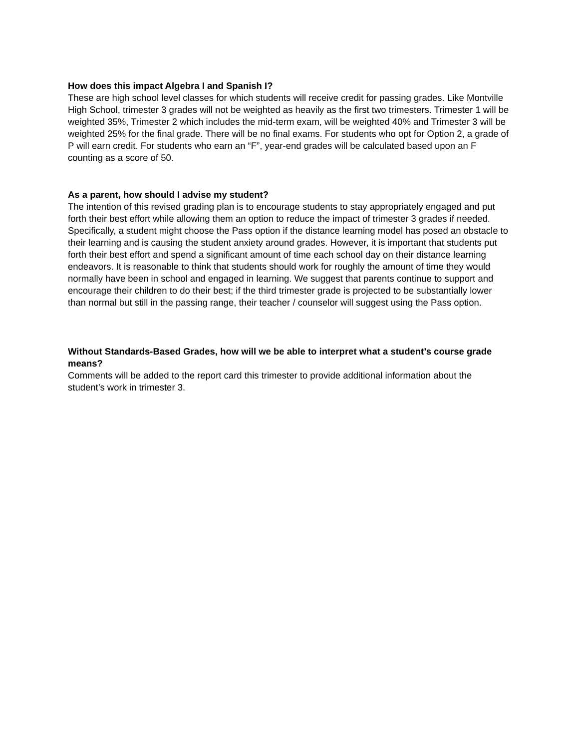How does this impact Algebra I and Spanish I?
These are high school level classes for which students will receive credit for passing grades. Like Montville High School, trimester 3 grades will not be weighted as heavily as the first two trimesters. Trimester 1 will be weighted 35%, Trimester 2 which includes the mid-term exam, will be weighted 40% and Trimester 3 will be weighted 25% for the final grade. There will be no final exams. For students who opt for Option 2, a grade of P will earn credit. For students who earn an “F”, year-end grades will be calculated based upon an F counting as a score of 50.
As a parent, how should I advise my student?
The intention of this revised grading plan is to encourage students to stay appropriately engaged and put forth their best effort while allowing them an option to reduce the impact of trimester 3 grades if needed. Specifically, a student might choose the Pass option if the distance learning model has posed an obstacle to their learning and is causing the student anxiety around grades. However, it is important that students put forth their best effort and spend a significant amount of time each school day on their distance learning endeavors. It is reasonable to think that students should work for roughly the amount of time they would normally have been in school and engaged in learning. We suggest that parents continue to support and encourage their children to do their best; if the third trimester grade is projected to be substantially lower than normal but still in the passing range, their teacher / counselor will suggest using the Pass option.
Without Standards-Based Grades, how will we be able to interpret what a student’s course grade means?
Comments will be added to the report card this trimester to provide additional information about the student’s work in trimester 3.